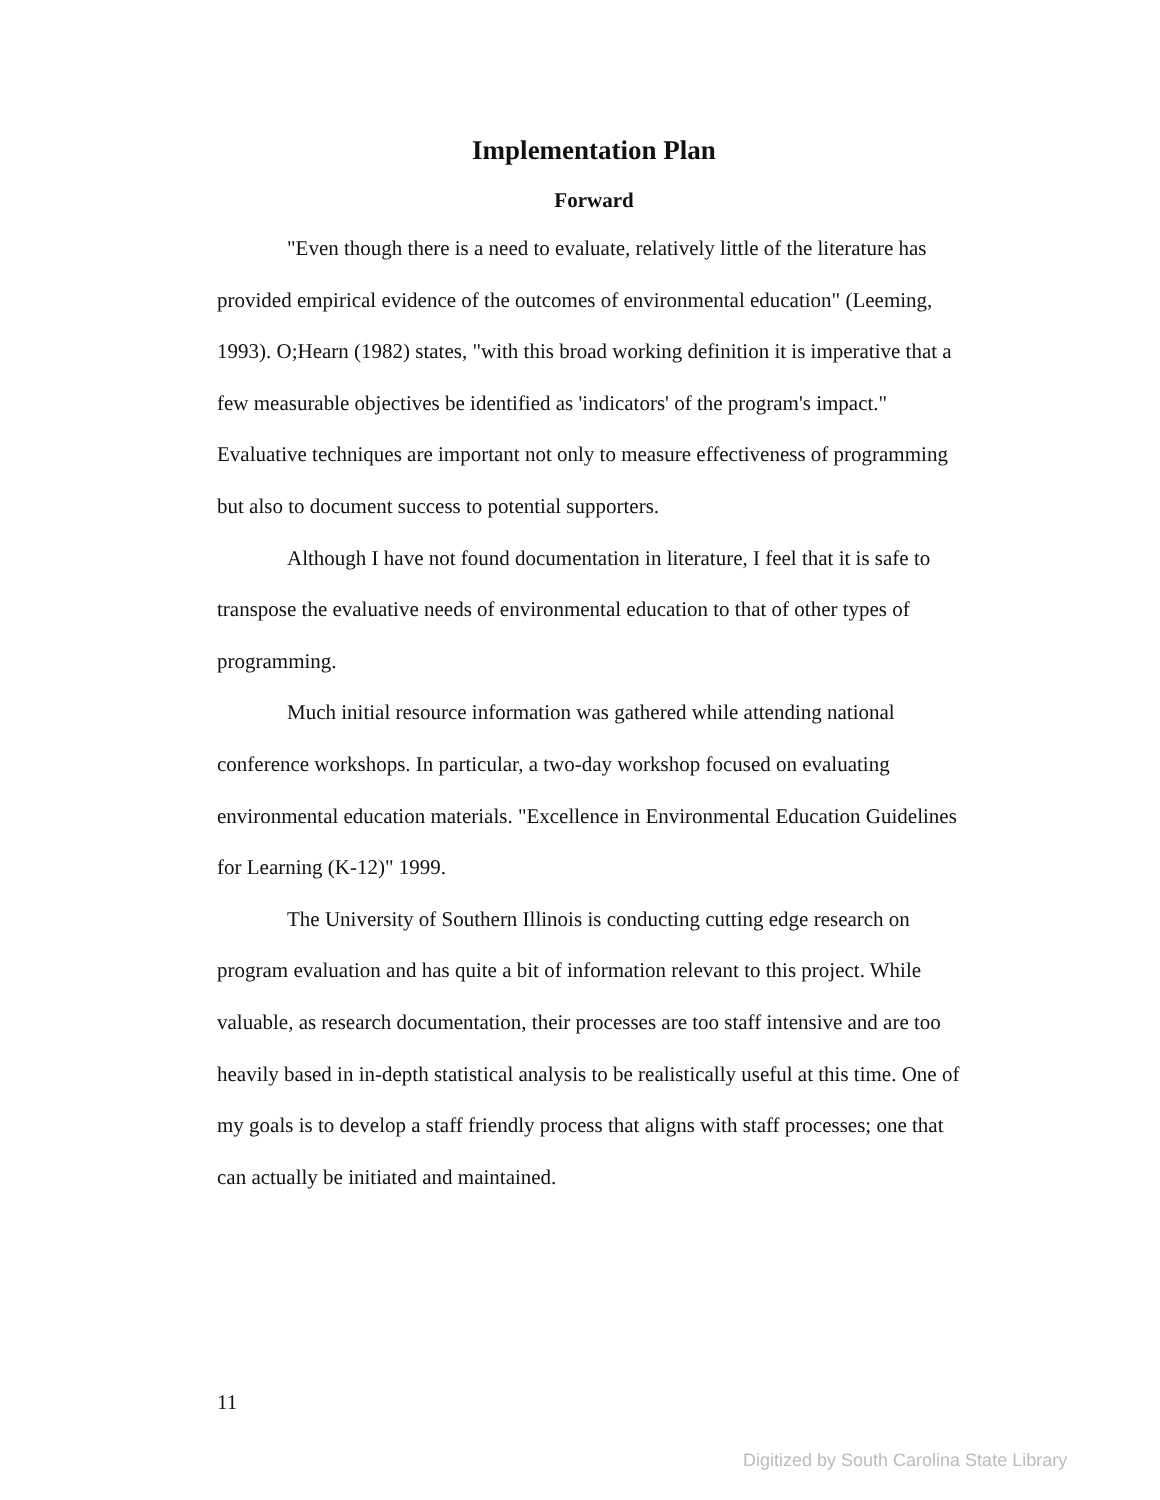Implementation Plan
Forward
"Even though there is a need to evaluate, relatively little of the literature has provided empirical evidence of the outcomes of environmental education" (Leeming, 1993). O;Hearn (1982) states, "with this broad working definition it is imperative that a few measurable objectives be identified as 'indicators' of the program's impact." Evaluative techniques are important not only to measure effectiveness of programming but also to document success to potential supporters.
Although I have not found documentation in literature, I feel that it is safe to transpose the evaluative needs of environmental education to that of other types of programming.
Much initial resource information was gathered while attending national conference workshops. In particular, a two-day workshop focused on evaluating environmental education materials. "Excellence in Environmental Education Guidelines for Learning (K-12)" 1999.
The University of Southern Illinois is conducting cutting edge research on program evaluation and has quite a bit of information relevant to this project. While valuable, as research documentation, their processes are too staff intensive and are too heavily based in in-depth statistical analysis to be realistically useful at this time. One of my goals is to develop a staff friendly process that aligns with staff processes; one that can actually be initiated and maintained.
11
Digitized by South Carolina State Library